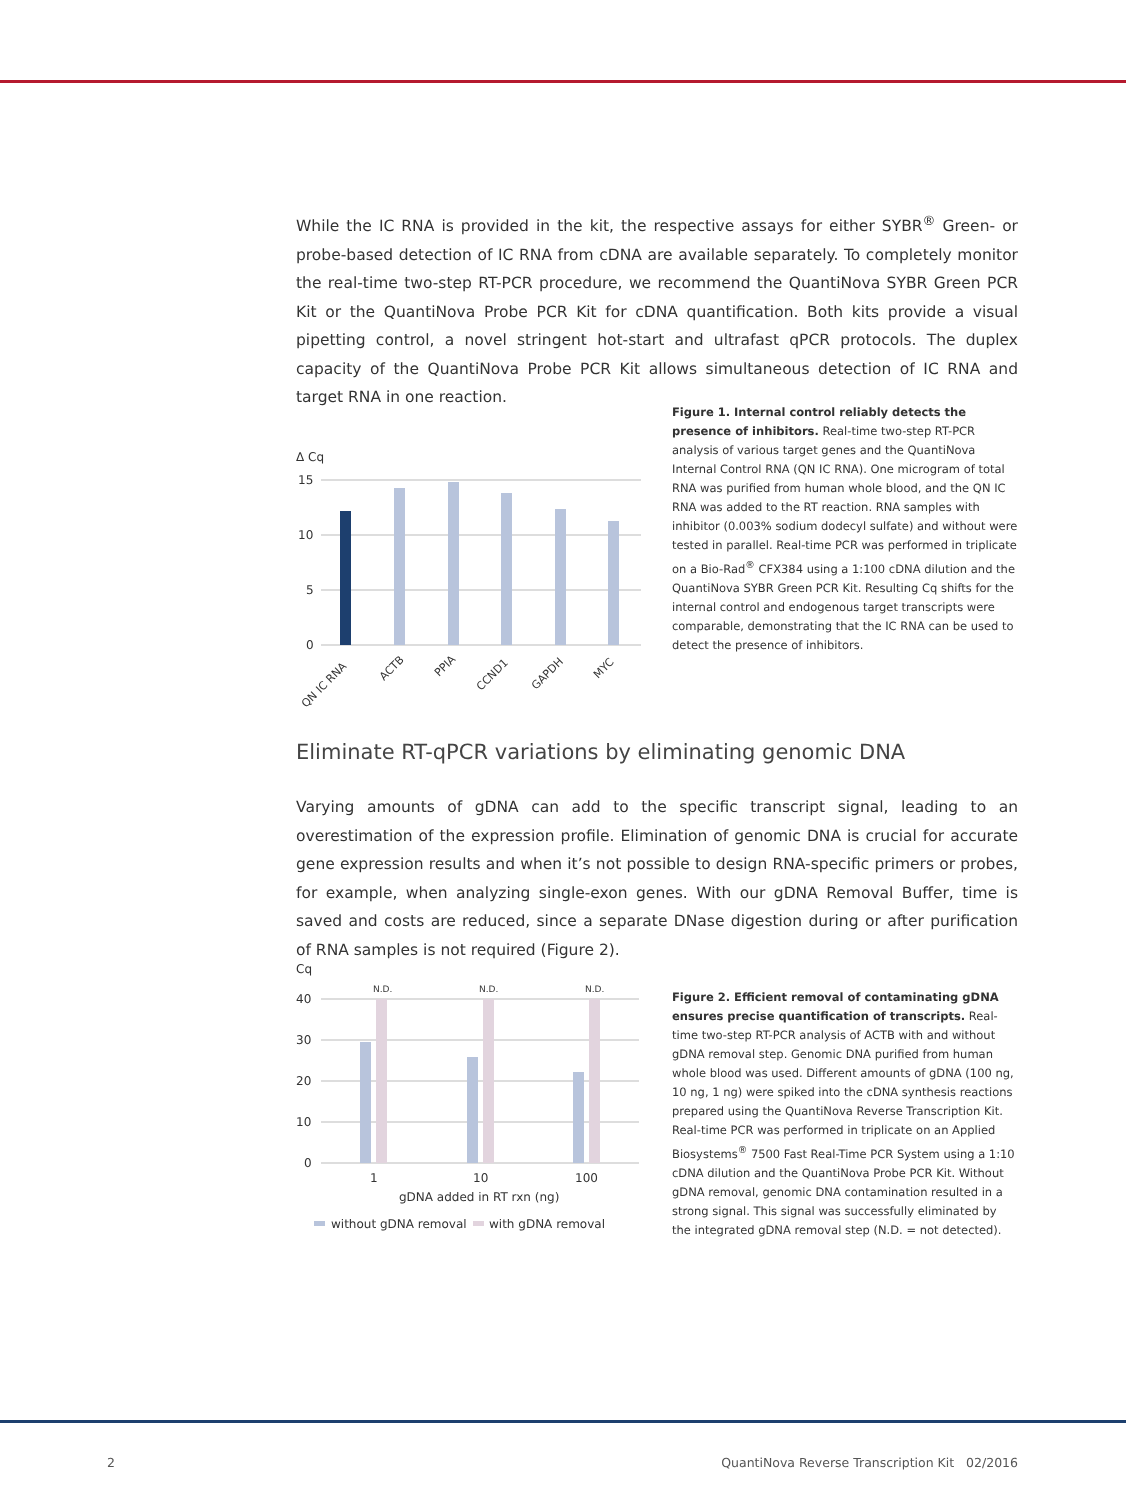While the IC RNA is provided in the kit, the respective assays for either SYBR<sup>®</sup> Green- or probe-based detection of IC RNA from cDNA are available separately. To completely monitor the real-time two-step RT-PCR procedure, we recommend the QuantiNova SYBR Green PCR Kit or the QuantiNova Probe PCR Kit for cDNA quantification. Both kits provide a visual pipetting control, a novel stringent hot-start and ultrafast qPCR protocols. The duplex capacity of the QuantiNova Probe PCR Kit allows simultaneous detection of IC RNA and target RNA in one reaction.
Δ Cq
15
10
5
0
QN IC RNA
ACTB
PPIA
CCND1
GAPDH
MYC
Figure 1. Internal control reliably detects the presence of inhibitors. Real-time two-step RT-PCR analysis of various target genes and the QuantiNova Internal Control RNA (QN IC RNA). One microgram of total RNA was purified from human whole blood, and the QN IC RNA was added to the RT reaction. RNA samples with inhibitor (0.003% sodium dodecyl sulfate) and without were tested in parallel. Real-time PCR was performed in triplicate on a Bio-Rad<sup>®</sup> CFX384 using a 1:100 cDNA dilution and the QuantiNova SYBR Green PCR Kit. Resulting Cq shifts for the internal control and endogenous target transcripts were comparable, demonstrating that the IC RNA can be used to detect the presence of inhibitors.
Eliminate RT-qPCR variations by eliminating genomic DNA
Varying amounts of gDNA can add to the specific transcript signal, leading to an overestimation of the expression profile. Elimination of genomic DNA is crucial for accurate gene expression results and when it’s not possible to design RNA-specific primers or probes, for example, when analyzing single-exon genes. With our gDNA Removal Buffer, time is saved and costs are reduced, since a separate DNase digestion during or after purification of RNA samples is not required (Figure 2).
Cq
40
30
20
10
0
N.D.
N.D.
N.D.
1
10
100
gDNA added in RT rxn (ng)
without gDNA removal
with gDNA removal
Figure 2. Efficient removal of contaminating gDNA ensures precise quantification of transcripts. Real-time two-step RT-PCR analysis of ACTB with and without gDNA removal step. Genomic DNA purified from human whole blood was used. Different amounts of gDNA (100 ng, 10 ng, 1 ng) were spiked into the cDNA synthesis reactions prepared using the QuantiNova Reverse Transcription Kit. Real-time PCR was performed in triplicate on an Applied Biosystems<sup>®</sup> 7500 Fast Real-Time PCR System using a 1:10 cDNA dilution and the QuantiNova Probe PCR Kit. Without gDNA removal, genomic DNA contamination resulted in a strong signal. This signal was successfully eliminated by the integrated gDNA removal step (N.D. = not detected).
2
QuantiNova Reverse Transcription Kit 02/2016